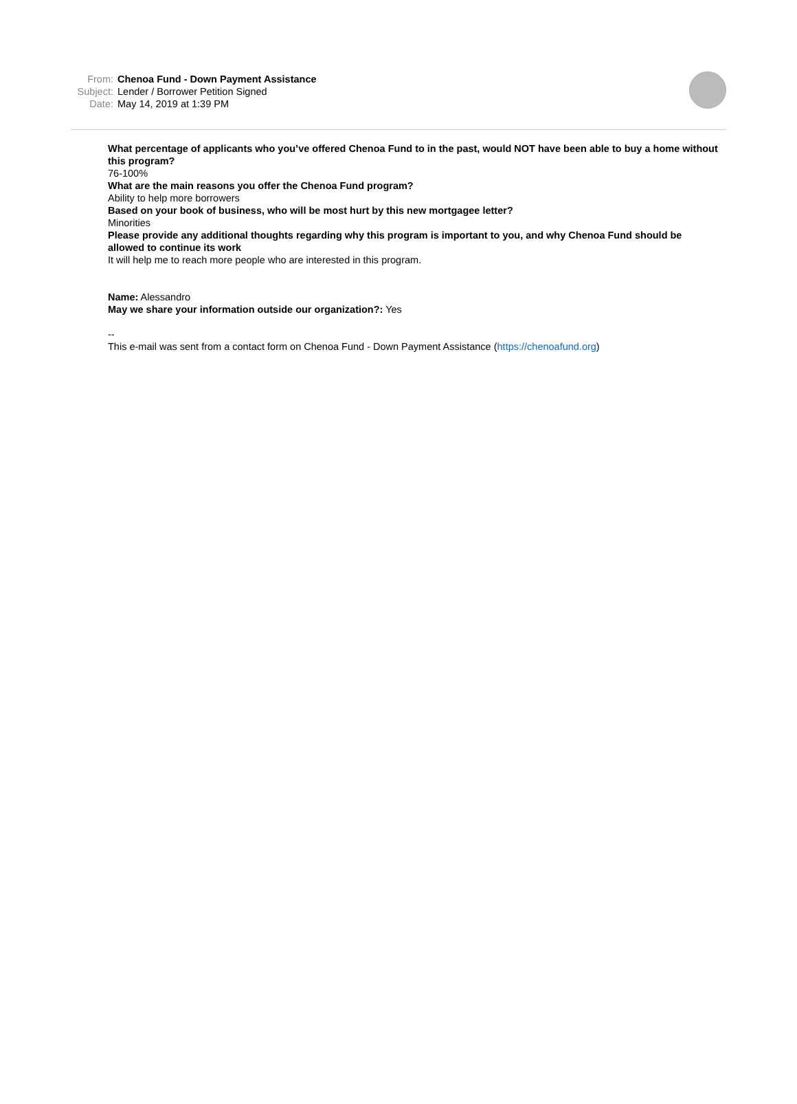From: Chenoa Fund - Down Payment Assistance
Subject: Lender / Borrower Petition Signed
Date: May 14, 2019 at 1:39 PM
What percentage of applicants who you’ve offered Chenoa Fund to in the past, would NOT have been able to buy a home without this program?
76-100%
What are the main reasons you offer the Chenoa Fund program?
Ability to help more borrowers
Based on your book of business, who will be most hurt by this new mortgagee letter?
Minorities
Please provide any additional thoughts regarding why this program is important to you, and why Chenoa Fund should be allowed to continue its work
It will help me to reach more people who are interested in this program.
Name: Alessandro
May we share your information outside our organization?: Yes
--
This e-mail was sent from a contact form on Chenoa Fund - Down Payment Assistance (https://chenoafund.org)